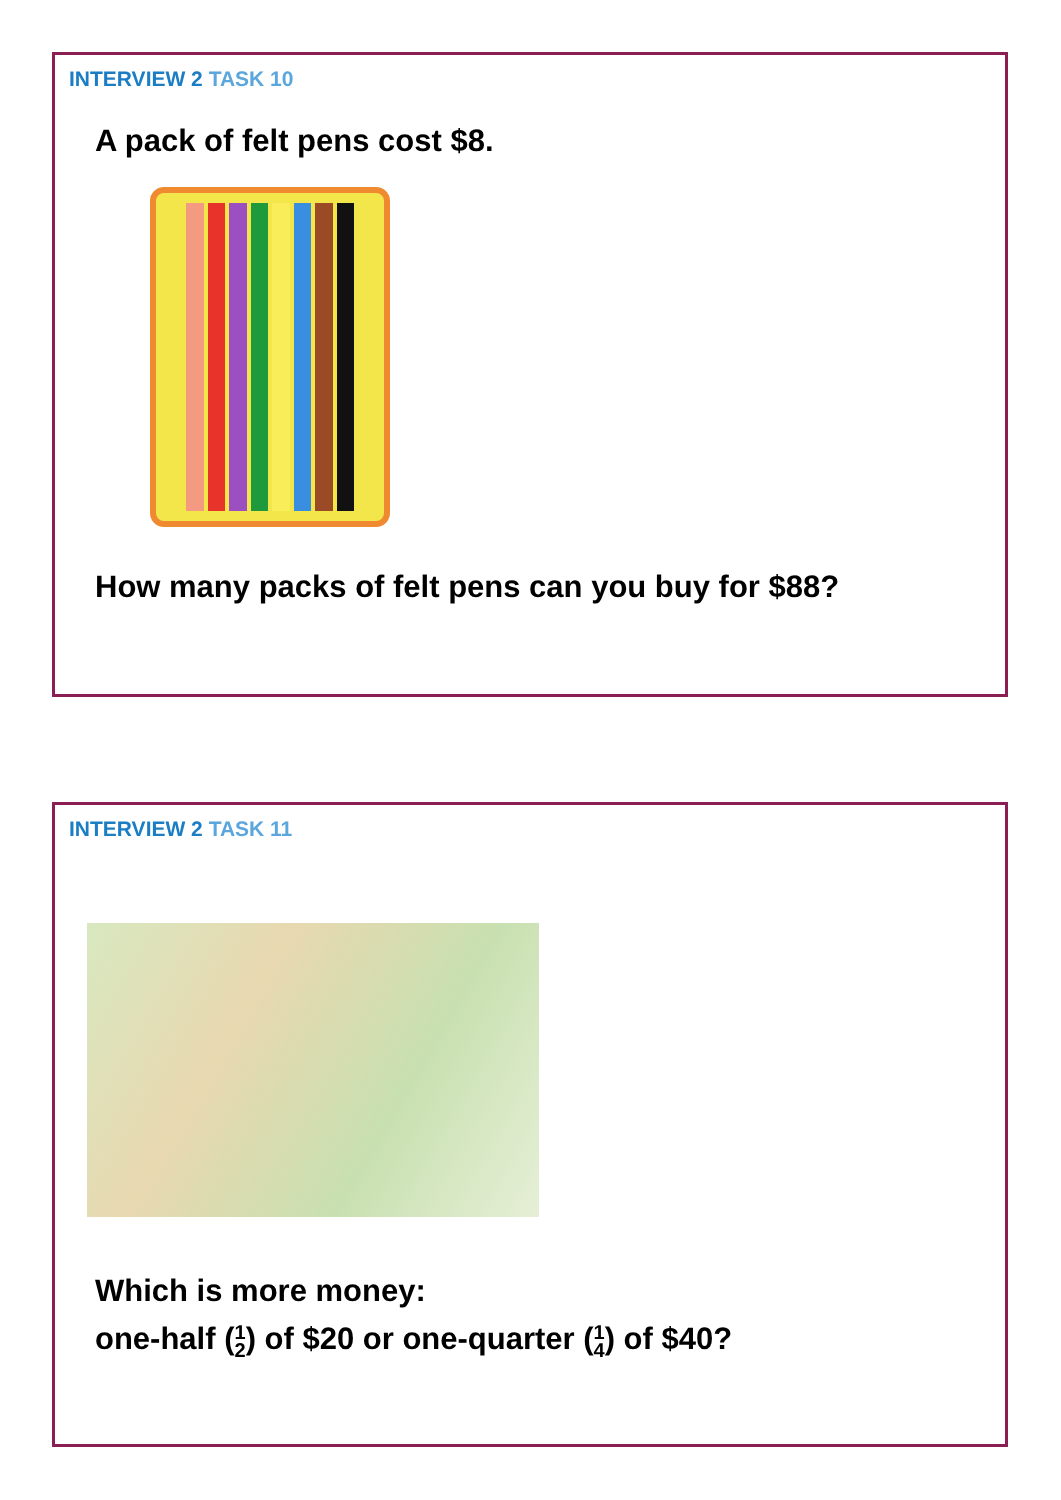INTERVIEW 2 TASK 10
A pack of felt pens cost $8.
How many packs of felt pens can you buy for $88?
INTERVIEW 2 TASK 11
Which is more money:
one-half (1 2) of $20 or one-quarter (1 4) of $40?